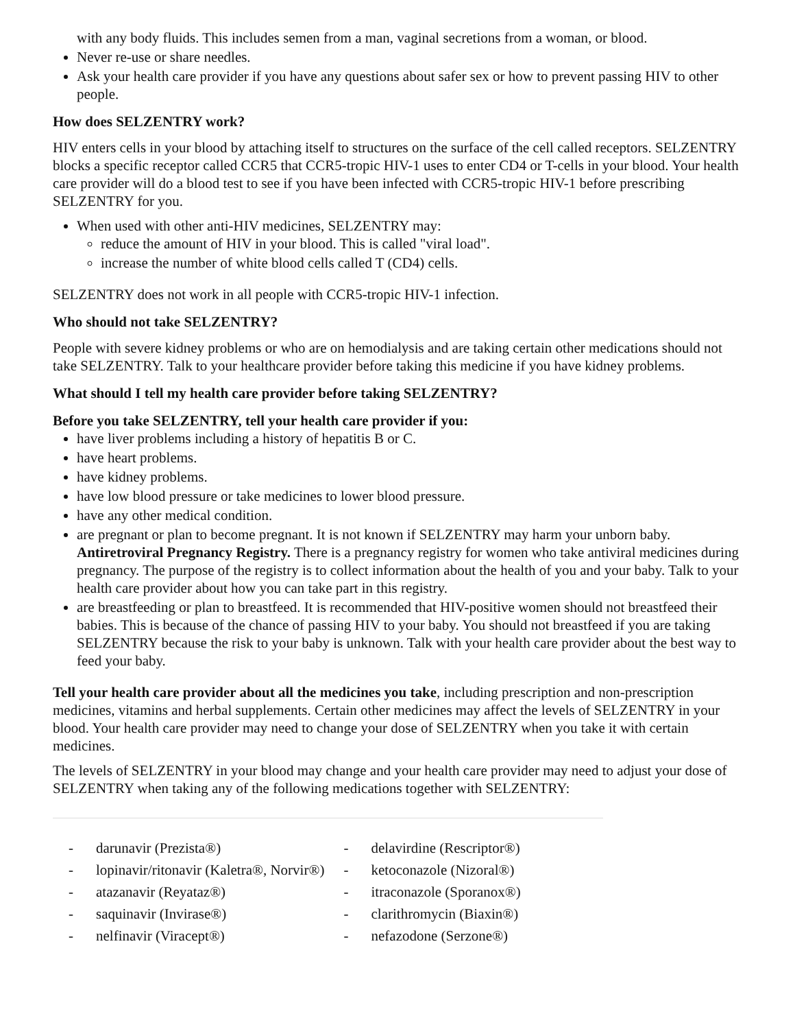with any body fluids. This includes semen from a man, vaginal secretions from a woman, or blood.
Never re-use or share needles.
Ask your health care provider if you have any questions about safer sex or how to prevent passing HIV to other people.
How does SELZENTRY work?
HIV enters cells in your blood by attaching itself to structures on the surface of the cell called receptors. SELZENTRY blocks a specific receptor called CCR5 that CCR5-tropic HIV-1 uses to enter CD4 or T-cells in your blood. Your health care provider will do a blood test to see if you have been infected with CCR5-tropic HIV-1 before prescribing SELZENTRY for you.
When used with other anti-HIV medicines, SELZENTRY may:
reduce the amount of HIV in your blood. This is called "viral load".
increase the number of white blood cells called T (CD4) cells.
SELZENTRY does not work in all people with CCR5-tropic HIV-1 infection.
Who should not take SELZENTRY?
People with severe kidney problems or who are on hemodialysis and are taking certain other medications should not take SELZENTRY. Talk to your healthcare provider before taking this medicine if you have kidney problems.
What should I tell my health care provider before taking SELZENTRY?
Before you take SELZENTRY, tell your health care provider if you:
have liver problems including a history of hepatitis B or C.
have heart problems.
have kidney problems.
have low blood pressure or take medicines to lower blood pressure.
have any other medical condition.
are pregnant or plan to become pregnant. It is not known if SELZENTRY may harm your unborn baby.
Antiretroviral Pregnancy Registry. There is a pregnancy registry for women who take antiviral medicines during pregnancy. The purpose of the registry is to collect information about the health of you and your baby. Talk to your health care provider about how you can take part in this registry.
are breastfeeding or plan to breastfeed. It is recommended that HIV-positive women should not breastfeed their babies. This is because of the chance of passing HIV to your baby. You should not breastfeed if you are taking SELZENTRY because the risk to your baby is unknown. Talk with your health care provider about the best way to feed your baby.
Tell your health care provider about all the medicines you take, including prescription and non-prescription medicines, vitamins and herbal supplements. Certain other medicines may affect the levels of SELZENTRY in your blood. Your health care provider may need to change your dose of SELZENTRY when you take it with certain medicines.
The levels of SELZENTRY in your blood may change and your health care provider may need to adjust your dose of SELZENTRY when taking any of the following medications together with SELZENTRY:
| - darunavir (Prezista®) - lopinavir/ritonavir (Kaletra®, Norvir®) - atazanavir (Reyataz®) - saquinavir (Invirase®) - nelfinavir (Viracept®) | - delavirdine (Rescriptor®) - ketoconazole (Nizoral®) - itraconazole (Sporanox®) - clarithromycin (Biaxin®) - nefazodone (Serzone®) |